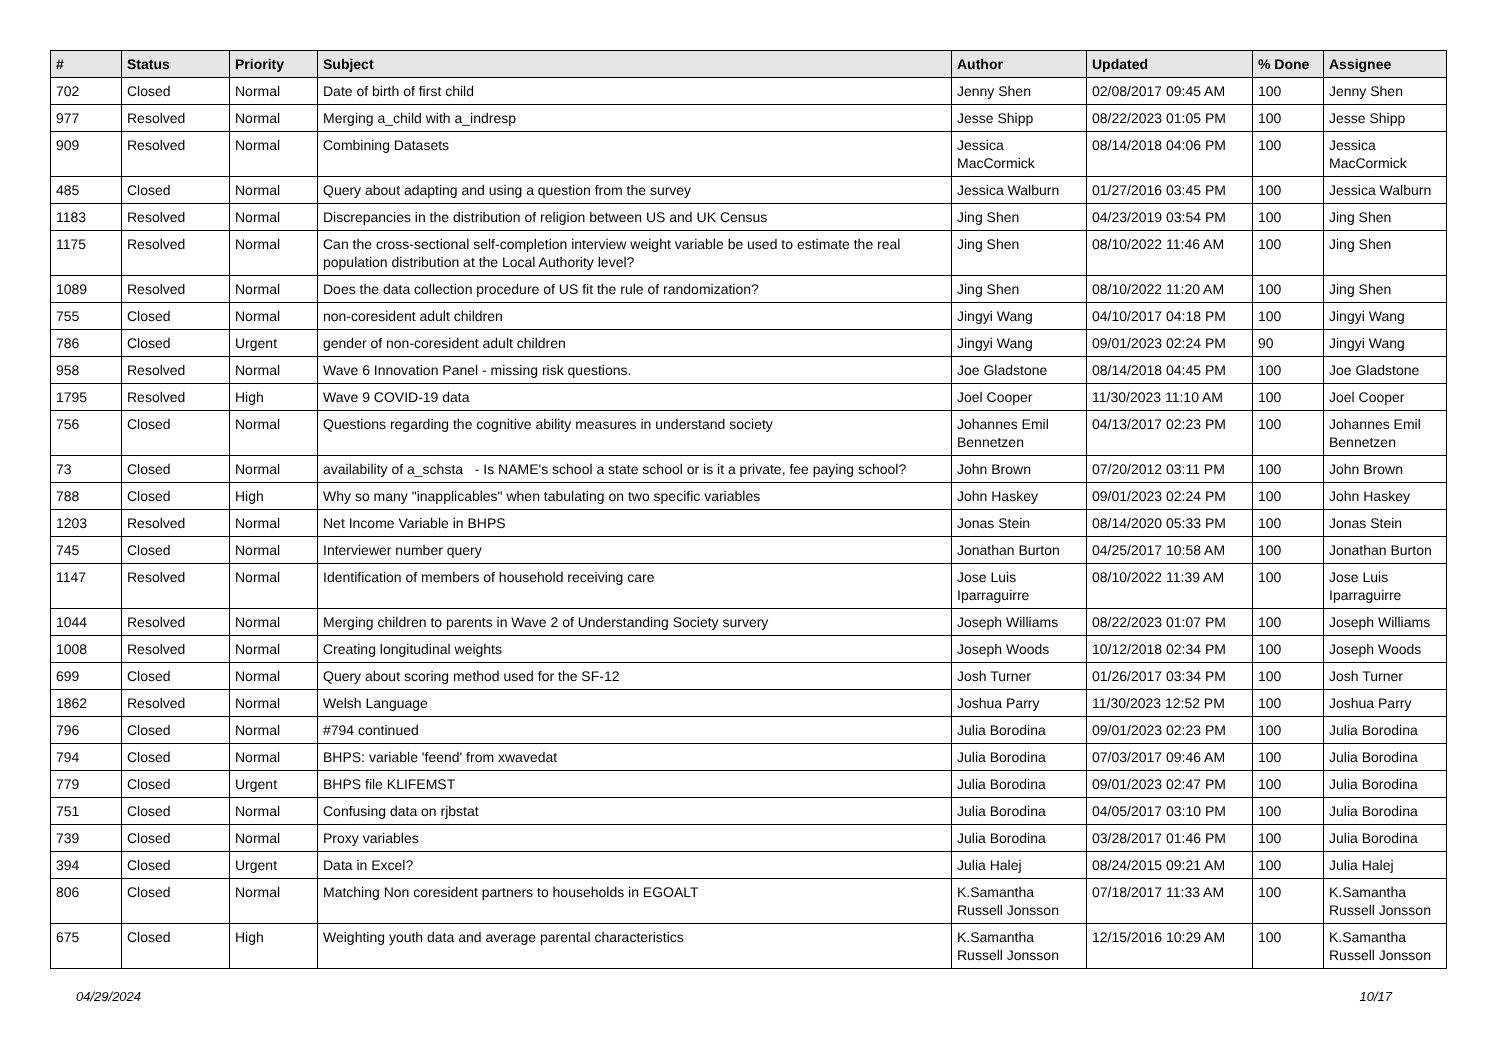| # | Status | Priority | Subject | Author | Updated | % Done | Assignee |
| --- | --- | --- | --- | --- | --- | --- | --- |
| 702 | Closed | Normal | Date of birth of first child | Jenny Shen | 02/08/2017 09:45 AM | 100 | Jenny Shen |
| 977 | Resolved | Normal | Merging a_child with a_indresp | Jesse Shipp | 08/22/2023 01:05 PM | 100 | Jesse Shipp |
| 909 | Resolved | Normal | Combining Datasets | Jessica MacCormick | 08/14/2018 04:06 PM | 100 | Jessica MacCormick |
| 485 | Closed | Normal | Query about adapting and using a question from the survey | Jessica Walburn | 01/27/2016 03:45 PM | 100 | Jessica Walburn |
| 1183 | Resolved | Normal | Discrepancies in the distribution of religion between US and UK Census | Jing Shen | 04/23/2019 03:54 PM | 100 | Jing Shen |
| 1175 | Resolved | Normal | Can the cross-sectional self-completion interview weight variable be used to estimate the real population distribution at the Local Authority level? | Jing Shen | 08/10/2022 11:46 AM | 100 | Jing Shen |
| 1089 | Resolved | Normal | Does the data collection procedure of US fit the rule of randomization? | Jing Shen | 08/10/2022 11:20 AM | 100 | Jing Shen |
| 755 | Closed | Normal | non-coresident adult children | Jingyi Wang | 04/10/2017 04:18 PM | 100 | Jingyi Wang |
| 786 | Closed | Urgent | gender of non-coresident adult children | Jingyi Wang | 09/01/2023 02:24 PM | 90 | Jingyi Wang |
| 958 | Resolved | Normal | Wave 6 Innovation Panel - missing risk questions. | Joe Gladstone | 08/14/2018 04:45 PM | 100 | Joe Gladstone |
| 1795 | Resolved | High | Wave 9 COVID-19 data | Joel Cooper | 11/30/2023 11:10 AM | 100 | Joel Cooper |
| 756 | Closed | Normal | Questions regarding the cognitive ability measures in understand society | Johannes Emil Bennetzen | 04/13/2017 02:23 PM | 100 | Johannes Emil Bennetzen |
| 73 | Closed | Normal | availability of a_schsta - Is NAME's school a state school or is it a private, fee paying school? | John Brown | 07/20/2012 03:11 PM | 100 | John Brown |
| 788 | Closed | High | Why so many "inapplicables" when tabulating on two specific variables | John Haskey | 09/01/2023 02:24 PM | 100 | John Haskey |
| 1203 | Resolved | Normal | Net Income Variable in BHPS | Jonas Stein | 08/14/2020 05:33 PM | 100 | Jonas Stein |
| 745 | Closed | Normal | Interviewer number query | Jonathan Burton | 04/25/2017 10:58 AM | 100 | Jonathan Burton |
| 1147 | Resolved | Normal | Identification of members of household receiving care | Jose Luis Iparraguirre | 08/10/2022 11:39 AM | 100 | Jose Luis Iparraguirre |
| 1044 | Resolved | Normal | Merging children to parents in Wave 2 of Understanding Society survery | Joseph Williams | 08/22/2023 01:07 PM | 100 | Joseph Williams |
| 1008 | Resolved | Normal | Creating longitudinal weights | Joseph Woods | 10/12/2018 02:34 PM | 100 | Joseph Woods |
| 699 | Closed | Normal | Query about scoring method used for the SF-12 | Josh Turner | 01/26/2017 03:34 PM | 100 | Josh Turner |
| 1862 | Resolved | Normal | Welsh Language | Joshua Parry | 11/30/2023 12:52 PM | 100 | Joshua Parry |
| 796 | Closed | Normal | #794 continued | Julia Borodina | 09/01/2023 02:23 PM | 100 | Julia Borodina |
| 794 | Closed | Normal | BHPS: variable 'feend' from xwavedat | Julia Borodina | 07/03/2017 09:46 AM | 100 | Julia Borodina |
| 779 | Closed | Urgent | BHPS file KLIFEMST | Julia Borodina | 09/01/2023 02:47 PM | 100 | Julia Borodina |
| 751 | Closed | Normal | Confusing data on rjbstat | Julia Borodina | 04/05/2017 03:10 PM | 100 | Julia Borodina |
| 739 | Closed | Normal | Proxy variables | Julia Borodina | 03/28/2017 01:46 PM | 100 | Julia Borodina |
| 394 | Closed | Urgent | Data in Excel? | Julia Halej | 08/24/2015 09:21 AM | 100 | Julia Halej |
| 806 | Closed | Normal | Matching Non coresident partners to households in EGOALT | K.Samantha Russell Jonsson | 07/18/2017 11:33 AM | 100 | K.Samantha Russell Jonsson |
| 675 | Closed | High | Weighting youth data and average parental characteristics | K.Samantha Russell Jonsson | 12/15/2016 10:29 AM | 100 | K.Samantha Russell Jonsson |
04/29/2024 10/17